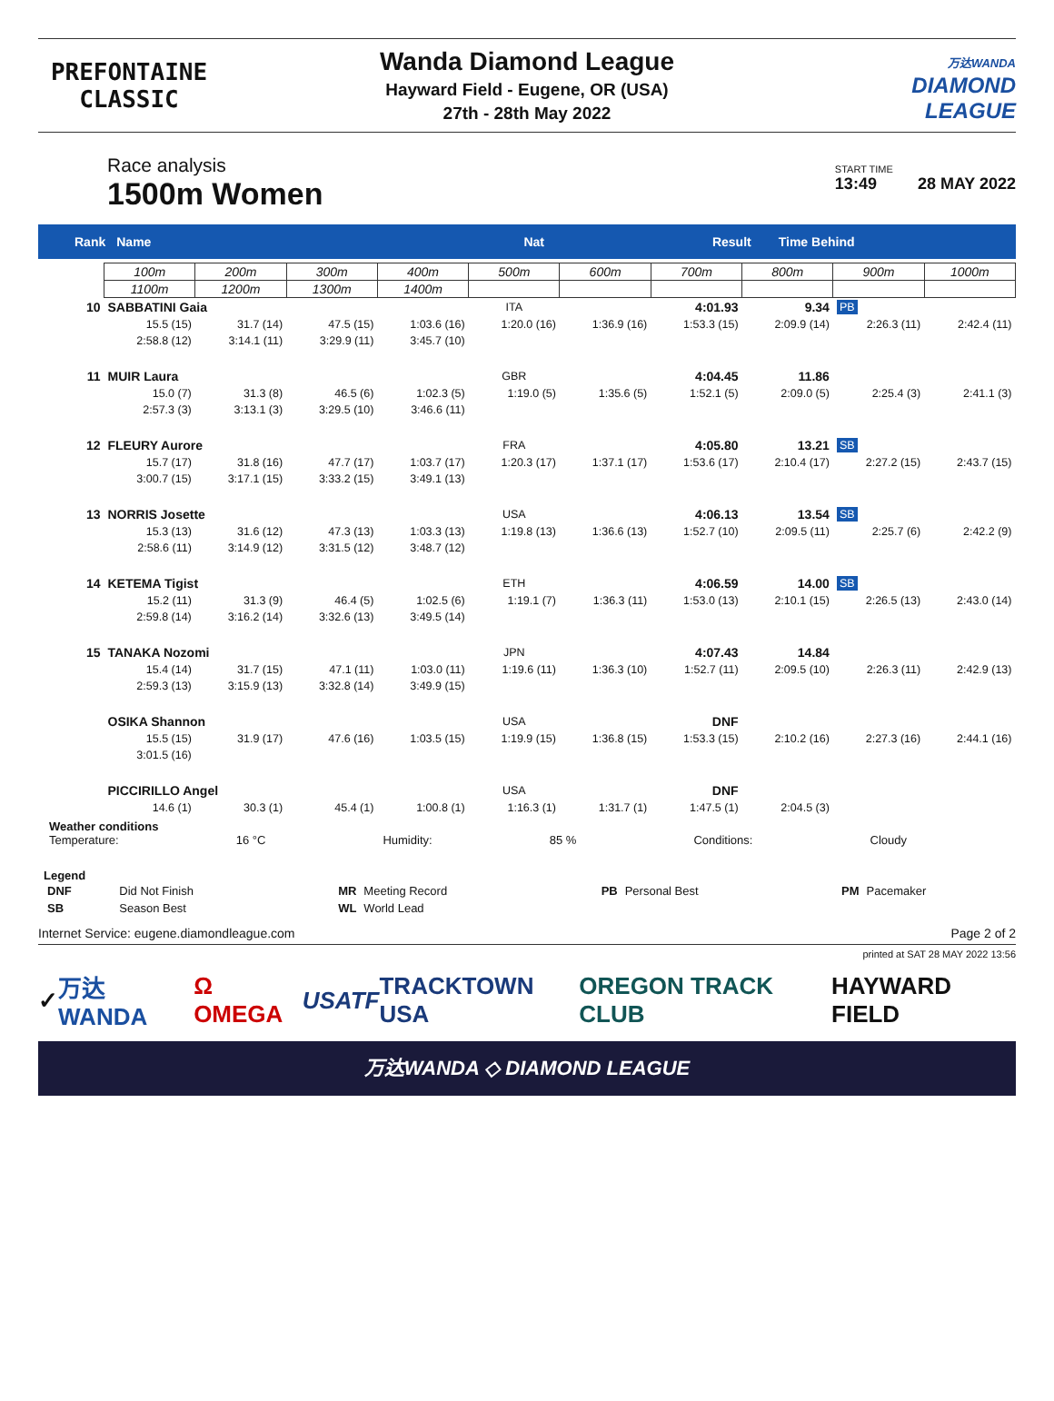PREFONTAINE
CLASSIC
Wanda Diamond League
Hayward Field - Eugene, OR (USA)
27th - 28th May 2022
万达WANDA
DIAMOND
LEAGUE
Race analysis
1500m Women
START TIME
13:49 28 MAY 2022
Rank Name Nat Result Time Behind
| | 100m | 200m | 300m | 400m | 500m | 600m | 700m | 800m | 900m | 1000m |
| | 1100m | 1200m | 1300m | 1400m | | | | | | |
| 10 | SABBATINI Gaia | | | | ITA | | 4:01.93 | 9.34 | PB | |
| | 15.5 (15) | 31.7 (14) | 47.5 (15) | 1:03.6 (16) | 1:20.0 (16) | 1:36.9 (16) | 1:53.3 (15) | 2:09.9 (14) | 2:26.3 (11) | 2:42.4 (11) |
| | 2:58.8 (12) | 3:14.1 (11) | 3:29.9 (11) | 3:45.7 (10) | | | | | | |
| 11 | MUIR Laura | | | | GBR | | 4:04.45 | 11.86 | | |
| | 15.0 (7) | 31.3 (8) | 46.5 (6) | 1:02.3 (5) | 1:19.0 (5) | 1:35.6 (5) | 1:52.1 (5) | 2:09.0 (5) | 2:25.4 (3) | 2:41.1 (3) |
| | 2:57.3 (3) | 3:13.1 (3) | 3:29.5 (10) | 3:46.6 (11) | | | | | | |
| 12 | FLEURY Aurore | | | | FRA | | 4:05.80 | 13.21 | SB | |
| | 15.7 (17) | 31.8 (16) | 47.7 (17) | 1:03.7 (17) | 1:20.3 (17) | 1:37.1 (17) | 1:53.6 (17) | 2:10.4 (17) | 2:27.2 (15) | 2:43.7 (15) |
| | 3:00.7 (15) | 3:17.1 (15) | 3:33.2 (15) | 3:49.1 (13) | | | | | | |
| 13 | NORRIS Josette | | | | USA | | 4:06.13 | 13.54 | SB | |
| | 15.3 (13) | 31.6 (12) | 47.3 (13) | 1:03.3 (13) | 1:19.8 (13) | 1:36.6 (13) | 1:52.7 (10) | 2:09.5 (11) | 2:25.7 (6) | 2:42.2 (9) |
| | 2:58.6 (11) | 3:14.9 (12) | 3:31.5 (12) | 3:48.7 (12) | | | | | | |
| 14 | KETEMA Tigist | | | | ETH | | 4:06.59 | 14.00 | SB | |
| | 15.2 (11) | 31.3 (9) | 46.4 (5) | 1:02.5 (6) | 1:19.1 (7) | 1:36.3 (11) | 1:53.0 (13) | 2:10.1 (15) | 2:26.5 (13) | 2:43.0 (14) |
| | 2:59.8 (14) | 3:16.2 (14) | 3:32.6 (13) | 3:49.5 (14) | | | | | | |
| 15 | TANAKA Nozomi | | | | JPN | | 4:07.43 | 14.84 | | |
| | 15.4 (14) | 31.7 (15) | 47.1 (11) | 1:03.0 (11) | 1:19.6 (11) | 1:36.3 (10) | 1:52.7 (11) | 2:09.5 (10) | 2:26.3 (11) | 2:42.9 (13) |
| | 2:59.3 (13) | 3:15.9 (13) | 3:32.8 (14) | 3:49.9 (15) | | | | | | |
| | OSIKA Shannon | | | | USA | | DNF | | | |
| | 15.5 (15) | 31.9 (17) | 47.6 (16) | 1:03.5 (15) | 1:19.9 (15) | 1:36.8 (15) | 1:53.3 (15) | 2:10.2 (16) | 2:27.3 (16) | 2:44.1 (16) |
| | 3:01.5 (16) | | | | | | | | | |
| | PICCIRILLO Angel | | | | USA | | DNF | | | |
| | 14.6 (1) | 30.3 (1) | 45.4 (1) | 1:00.8 (1) | 1:16.3 (1) | 1:31.7 (1) | 1:47.5 (1) | 2:04.5 (3) | | |
Weather conditions
Temperature: 16 °C Humidity: 85 % Conditions: Cloudy
Legend
| DNF | Did Not Finish | MR | Meeting Record | PB | Personal Best | PM | Pacemaker |
| SB | Season Best | WL | World Lead | | | | |
Internet Service: eugene.diamondleague.com Page 2 of 2
printed at SAT 28 MAY 2022 13:56
✓ 万达 WANDA Ω OMEGA USATF TRACKTOWN USA OREGON TRACK CLUB HAYWARD FIELD
万达WANDA ◇ DIAMOND LEAGUE